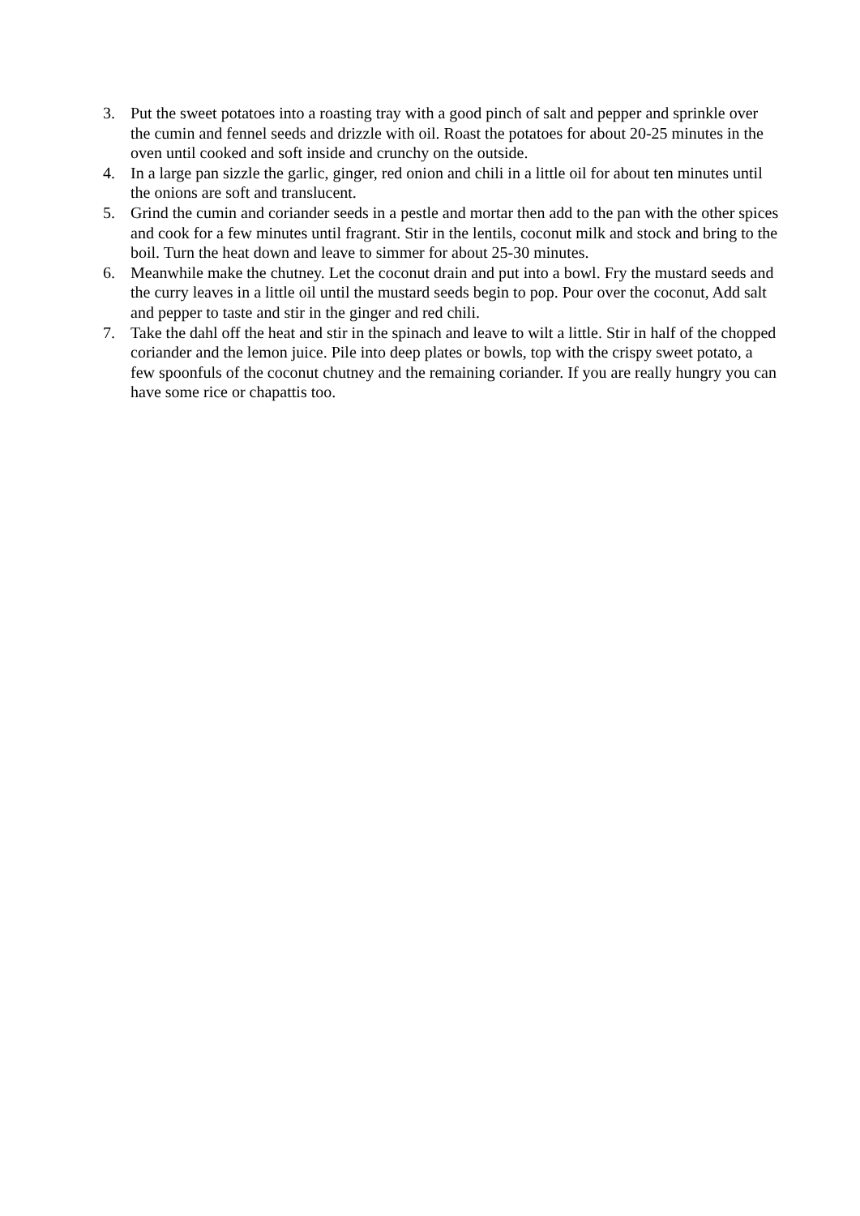3. Put the sweet potatoes into a roasting tray with a good pinch of salt and pepper and sprinkle over the cumin and fennel seeds and drizzle with oil. Roast the potatoes for about 20-25 minutes in the oven until cooked and soft inside and crunchy on the outside.
4. In a large pan sizzle the garlic, ginger, red onion and chili in a little oil for about ten minutes until the onions are soft and translucent.
5. Grind the cumin and coriander seeds in a pestle and mortar then add to the pan with the other spices and cook for a few minutes until fragrant. Stir in the lentils, coconut milk and stock and bring to the boil. Turn the heat down and leave to simmer for about 25-30 minutes.
6. Meanwhile make the chutney. Let the coconut drain and put into a bowl. Fry the mustard seeds and the curry leaves in a little oil until the mustard seeds begin to pop. Pour over the coconut, Add salt and pepper to taste and stir in the ginger and red chili.
7. Take the dahl off the heat and stir in the spinach and leave to wilt a little. Stir in half of the chopped coriander and the lemon juice. Pile into deep plates or bowls, top with the crispy sweet potato, a few spoonfuls of the coconut chutney and the remaining coriander. If you are really hungry you can have some rice or chapattis too.